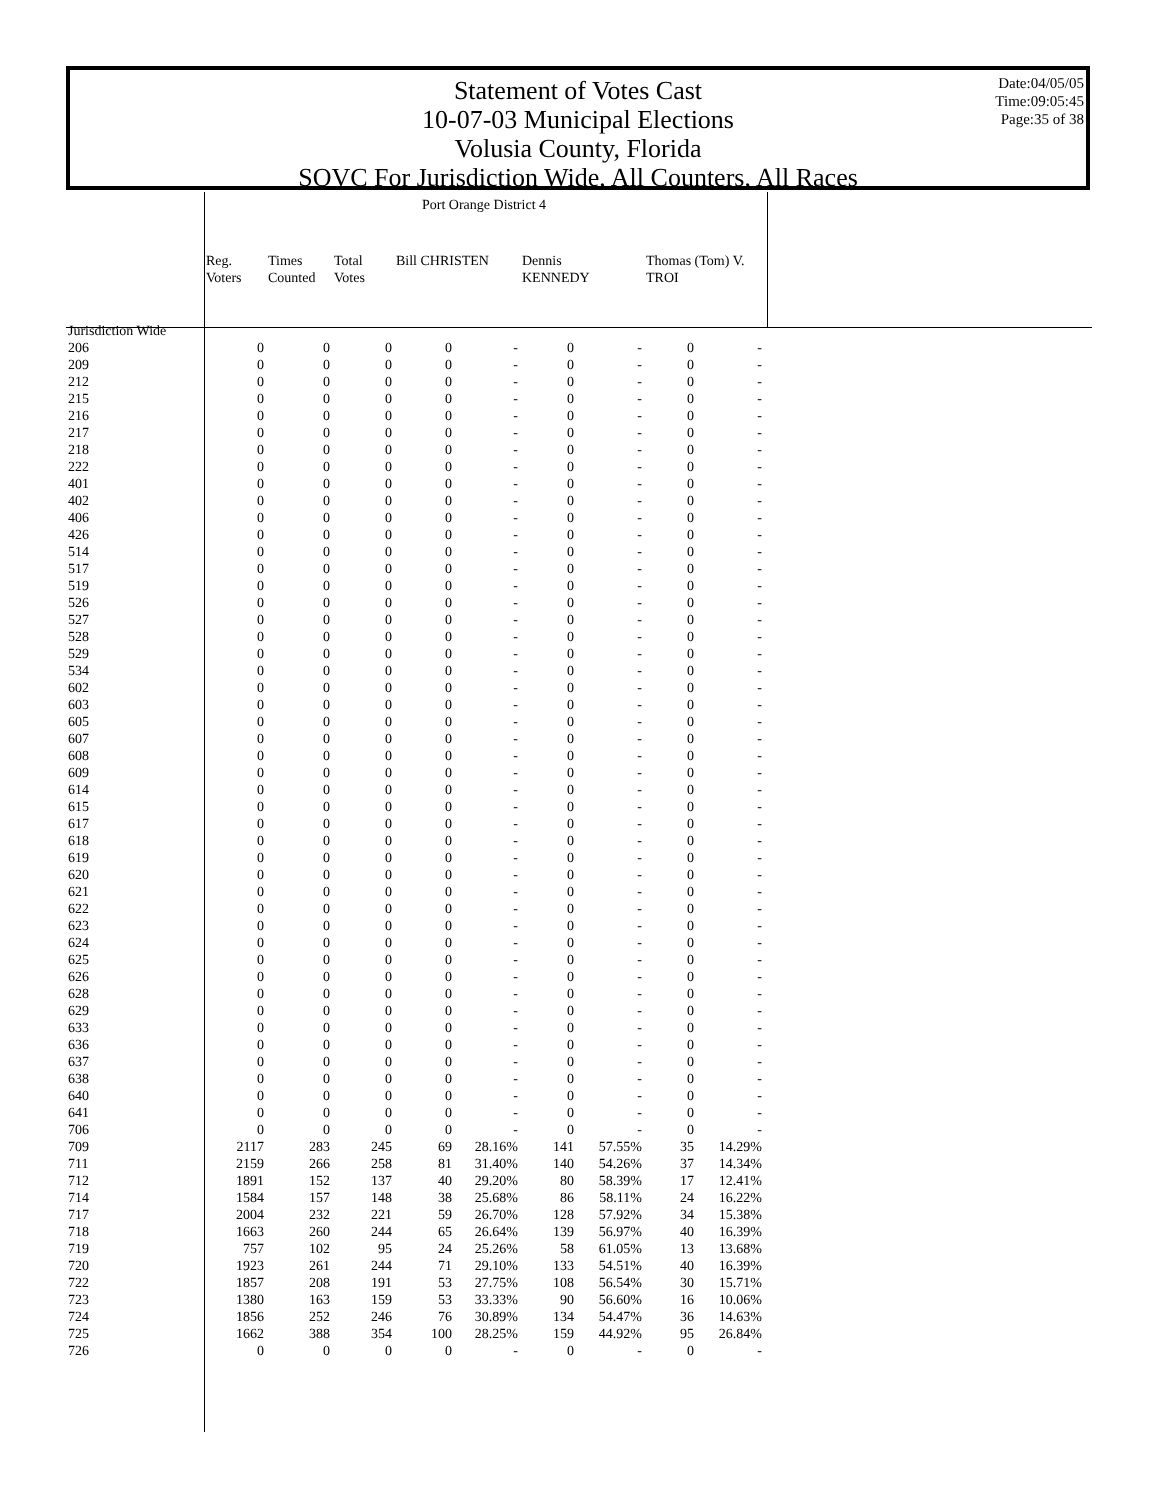Statement of Votes Cast
10-07-03 Municipal Elections
Volusia County, Florida
SOVC For Jurisdiction Wide, All Counters, All Races
Date:04/05/05
Time:09:05:45
Page:35 of 38
| | Port Orange District 4 | | | | | | | | |
| --- | --- | --- | --- | --- | --- | --- | --- | --- | --- |
| | Reg. Voters | Times Counted | Total Votes | Bill CHRISTEN | | Dennis KENNEDY | | Thomas (Tom) V. TROI | |
| Jurisdiction Wide | | | | | | | | | |
| 206 | 0 | 0 | 0 | 0 | - | 0 | - | 0 | - |
| 209 | 0 | 0 | 0 | 0 | - | 0 | - | 0 | - |
| 212 | 0 | 0 | 0 | 0 | - | 0 | - | 0 | - |
| 215 | 0 | 0 | 0 | 0 | - | 0 | - | 0 | - |
| 216 | 0 | 0 | 0 | 0 | - | 0 | - | 0 | - |
| 217 | 0 | 0 | 0 | 0 | - | 0 | - | 0 | - |
| 218 | 0 | 0 | 0 | 0 | - | 0 | - | 0 | - |
| 222 | 0 | 0 | 0 | 0 | - | 0 | - | 0 | - |
| 401 | 0 | 0 | 0 | 0 | - | 0 | - | 0 | - |
| 402 | 0 | 0 | 0 | 0 | - | 0 | - | 0 | - |
| 406 | 0 | 0 | 0 | 0 | - | 0 | - | 0 | - |
| 426 | 0 | 0 | 0 | 0 | - | 0 | - | 0 | - |
| 514 | 0 | 0 | 0 | 0 | - | 0 | - | 0 | - |
| 517 | 0 | 0 | 0 | 0 | - | 0 | - | 0 | - |
| 519 | 0 | 0 | 0 | 0 | - | 0 | - | 0 | - |
| 526 | 0 | 0 | 0 | 0 | - | 0 | - | 0 | - |
| 527 | 0 | 0 | 0 | 0 | - | 0 | - | 0 | - |
| 528 | 0 | 0 | 0 | 0 | - | 0 | - | 0 | - |
| 529 | 0 | 0 | 0 | 0 | - | 0 | - | 0 | - |
| 534 | 0 | 0 | 0 | 0 | - | 0 | - | 0 | - |
| 602 | 0 | 0 | 0 | 0 | - | 0 | - | 0 | - |
| 603 | 0 | 0 | 0 | 0 | - | 0 | - | 0 | - |
| 605 | 0 | 0 | 0 | 0 | - | 0 | - | 0 | - |
| 607 | 0 | 0 | 0 | 0 | - | 0 | - | 0 | - |
| 608 | 0 | 0 | 0 | 0 | - | 0 | - | 0 | - |
| 609 | 0 | 0 | 0 | 0 | - | 0 | - | 0 | - |
| 614 | 0 | 0 | 0 | 0 | - | 0 | - | 0 | - |
| 615 | 0 | 0 | 0 | 0 | - | 0 | - | 0 | - |
| 617 | 0 | 0 | 0 | 0 | - | 0 | - | 0 | - |
| 618 | 0 | 0 | 0 | 0 | - | 0 | - | 0 | - |
| 619 | 0 | 0 | 0 | 0 | - | 0 | - | 0 | - |
| 620 | 0 | 0 | 0 | 0 | - | 0 | - | 0 | - |
| 621 | 0 | 0 | 0 | 0 | - | 0 | - | 0 | - |
| 622 | 0 | 0 | 0 | 0 | - | 0 | - | 0 | - |
| 623 | 0 | 0 | 0 | 0 | - | 0 | - | 0 | - |
| 624 | 0 | 0 | 0 | 0 | - | 0 | - | 0 | - |
| 625 | 0 | 0 | 0 | 0 | - | 0 | - | 0 | - |
| 626 | 0 | 0 | 0 | 0 | - | 0 | - | 0 | - |
| 628 | 0 | 0 | 0 | 0 | - | 0 | - | 0 | - |
| 629 | 0 | 0 | 0 | 0 | - | 0 | - | 0 | - |
| 633 | 0 | 0 | 0 | 0 | - | 0 | - | 0 | - |
| 636 | 0 | 0 | 0 | 0 | - | 0 | - | 0 | - |
| 637 | 0 | 0 | 0 | 0 | - | 0 | - | 0 | - |
| 638 | 0 | 0 | 0 | 0 | - | 0 | - | 0 | - |
| 640 | 0 | 0 | 0 | 0 | - | 0 | - | 0 | - |
| 641 | 0 | 0 | 0 | 0 | - | 0 | - | 0 | - |
| 706 | 0 | 0 | 0 | 0 | - | 0 | - | 0 | - |
| 709 | 2117 | 283 | 245 | 69 | 28.16% | 141 | 57.55% | 35 | 14.29% |
| 711 | 2159 | 266 | 258 | 81 | 31.40% | 140 | 54.26% | 37 | 14.34% |
| 712 | 1891 | 152 | 137 | 40 | 29.20% | 80 | 58.39% | 17 | 12.41% |
| 714 | 1584 | 157 | 148 | 38 | 25.68% | 86 | 58.11% | 24 | 16.22% |
| 717 | 2004 | 232 | 221 | 59 | 26.70% | 128 | 57.92% | 34 | 15.38% |
| 718 | 1663 | 260 | 244 | 65 | 26.64% | 139 | 56.97% | 40 | 16.39% |
| 719 | 757 | 102 | 95 | 24 | 25.26% | 58 | 61.05% | 13 | 13.68% |
| 720 | 1923 | 261 | 244 | 71 | 29.10% | 133 | 54.51% | 40 | 16.39% |
| 722 | 1857 | 208 | 191 | 53 | 27.75% | 108 | 56.54% | 30 | 15.71% |
| 723 | 1380 | 163 | 159 | 53 | 33.33% | 90 | 56.60% | 16 | 10.06% |
| 724 | 1856 | 252 | 246 | 76 | 30.89% | 134 | 54.47% | 36 | 14.63% |
| 725 | 1662 | 388 | 354 | 100 | 28.25% | 159 | 44.92% | 95 | 26.84% |
| 726 | 0 | 0 | 0 | 0 | - | 0 | - | 0 | - |